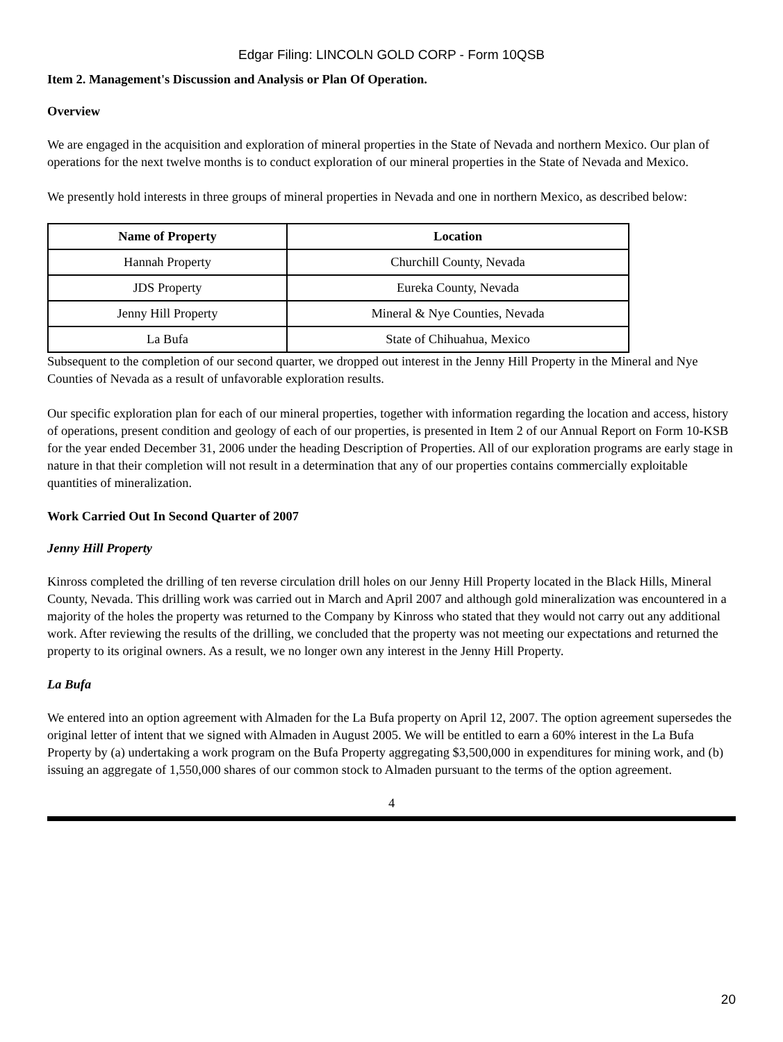Edgar Filing: LINCOLN GOLD CORP - Form 10QSB
Item 2. Management's Discussion and Analysis or Plan Of Operation.
Overview
We are engaged in the acquisition and exploration of mineral properties in the State of Nevada and northern Mexico. Our plan of operations for the next twelve months is to conduct exploration of our mineral properties in the State of Nevada and Mexico.
We presently hold interests in three groups of mineral properties in Nevada and one in northern Mexico, as described below:
| Name of Property | Location |
| --- | --- |
| Hannah Property | Churchill County, Nevada |
| JDS Property | Eureka County, Nevada |
| Jenny Hill Property | Mineral & Nye Counties, Nevada |
| La Bufa | State of Chihuahua, Mexico |
Subsequent to the completion of our second quarter, we dropped out interest in the Jenny Hill Property in the Mineral and Nye Counties of Nevada as a result of unfavorable exploration results.
Our specific exploration plan for each of our mineral properties, together with information regarding the location and access, history of operations, present condition and geology of each of our properties, is presented in Item 2 of our Annual Report on Form 10-KSB for the year ended December 31, 2006 under the heading Description of Properties. All of our exploration programs are early stage in nature in that their completion will not result in a determination that any of our properties contains commercially exploitable quantities of mineralization.
Work Carried Out In Second Quarter of 2007
Jenny Hill Property
Kinross completed the drilling of ten reverse circulation drill holes on our Jenny Hill Property located in the Black Hills, Mineral County, Nevada. This drilling work was carried out in March and April 2007 and although gold mineralization was encountered in a majority of the holes the property was returned to the Company by Kinross who stated that they would not carry out any additional work. After reviewing the results of the drilling, we concluded that the property was not meeting our expectations and returned the property to its original owners. As a result, we no longer own any interest in the Jenny Hill Property.
La Bufa
We entered into an option agreement with Almaden for the La Bufa property on April 12, 2007. The option agreement supersedes the original letter of intent that we signed with Almaden in August 2005. We will be entitled to earn a 60% interest in the La Bufa Property by (a) undertaking a work program on the Bufa Property aggregating $3,500,000 in expenditures for mining work, and (b) issuing an aggregate of 1,550,000 shares of our common stock to Almaden pursuant to the terms of the option agreement.
4
20